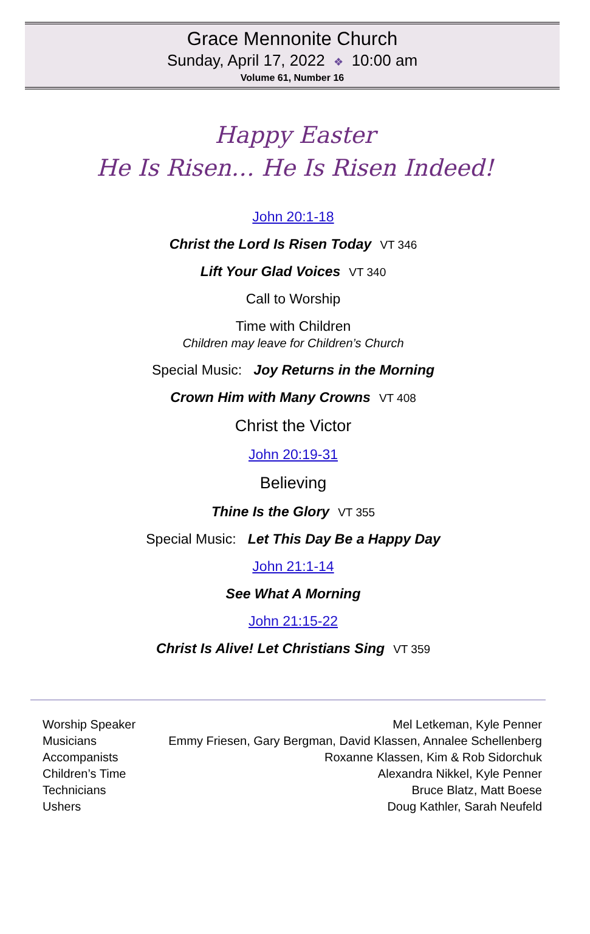Grace Mennonite Church
Sunday, April 17, 2022 ❖ 10:00 am
Volume 61, Number 16
Happy Easter
He Is Risen… He Is Risen Indeed!
John 20:1-18
Christ the Lord Is Risen Today VT 346
Lift Your Glad Voices VT 340
Call to Worship
Time with Children
Children may leave for Children’s Church
Special Music: Joy Returns in the Morning
Crown Him with Many Crowns VT 408
Christ the Victor
John 20:19-31
Believing
Thine Is the Glory VT 355
Special Music: Let This Day Be a Happy Day
John 21:1-14
See What A Morning
John 21:15-22
Christ Is Alive! Let Christians Sing VT 359
| Worship Speaker | Mel Letkeman, Kyle Penner |
| Musicians | Emmy Friesen, Gary Bergman, David Klassen, Annalee Schellenberg |
| Accompanists | Roxanne Klassen, Kim & Rob Sidorchuk |
| Children’s Time | Alexandra Nikkel, Kyle Penner |
| Technicians | Bruce Blatz, Matt Boese |
| Ushers | Doug Kathler, Sarah Neufeld |